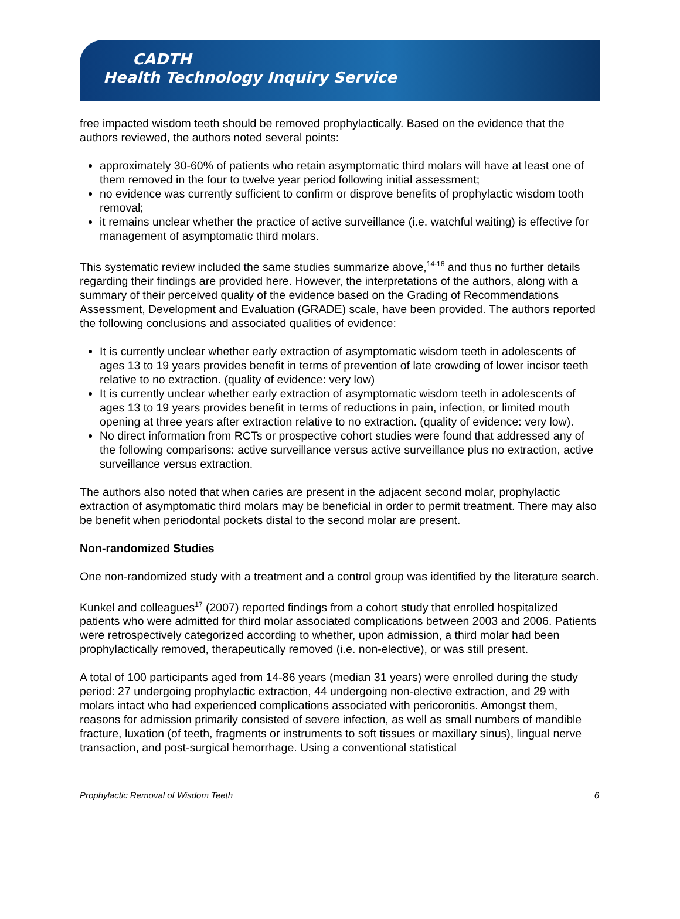CADTH
Health Technology Inquiry Service
free impacted wisdom teeth should be removed prophylactically. Based on the evidence that the authors reviewed, the authors noted several points:
approximately 30-60% of patients who retain asymptomatic third molars will have at least one of them removed in the four to twelve year period following initial assessment;
no evidence was currently sufficient to confirm or disprove benefits of prophylactic wisdom tooth removal;
it remains unclear whether the practice of active surveillance (i.e. watchful waiting) is effective for management of asymptomatic third molars.
This systematic review included the same studies summarize above,<sup>14-16</sup> and thus no further details regarding their findings are provided here. However, the interpretations of the authors, along with a summary of their perceived quality of the evidence based on the Grading of Recommendations Assessment, Development and Evaluation (GRADE) scale, have been provided. The authors reported the following conclusions and associated qualities of evidence:
It is currently unclear whether early extraction of asymptomatic wisdom teeth in adolescents of ages 13 to 19 years provides benefit in terms of prevention of late crowding of lower incisor teeth relative to no extraction. (quality of evidence: very low)
It is currently unclear whether early extraction of asymptomatic wisdom teeth in adolescents of ages 13 to 19 years provides benefit in terms of reductions in pain, infection, or limited mouth opening at three years after extraction relative to no extraction. (quality of evidence: very low).
No direct information from RCTs or prospective cohort studies were found that addressed any of the following comparisons: active surveillance versus active surveillance plus no extraction, active surveillance versus extraction.
The authors also noted that when caries are present in the adjacent second molar, prophylactic extraction of asymptomatic third molars may be beneficial in order to permit treatment. There may also be benefit when periodontal pockets distal to the second molar are present.
Non-randomized Studies
One non-randomized study with a treatment and a control group was identified by the literature search.
Kunkel and colleagues<sup>17</sup> (2007) reported findings from a cohort study that enrolled hospitalized patients who were admitted for third molar associated complications between 2003 and 2006. Patients were retrospectively categorized according to whether, upon admission, a third molar had been prophylactically removed, therapeutically removed (i.e. non-elective), or was still present.
A total of 100 participants aged from 14-86 years (median 31 years) were enrolled during the study period: 27 undergoing prophylactic extraction, 44 undergoing non-elective extraction, and 29 with molars intact who had experienced complications associated with pericoronitis. Amongst them, reasons for admission primarily consisted of severe infection, as well as small numbers of mandible fracture, luxation (of teeth, fragments or instruments to soft tissues or maxillary sinus), lingual nerve transaction, and post-surgical hemorrhage. Using a conventional statistical
Prophylactic Removal of Wisdom Teeth 6